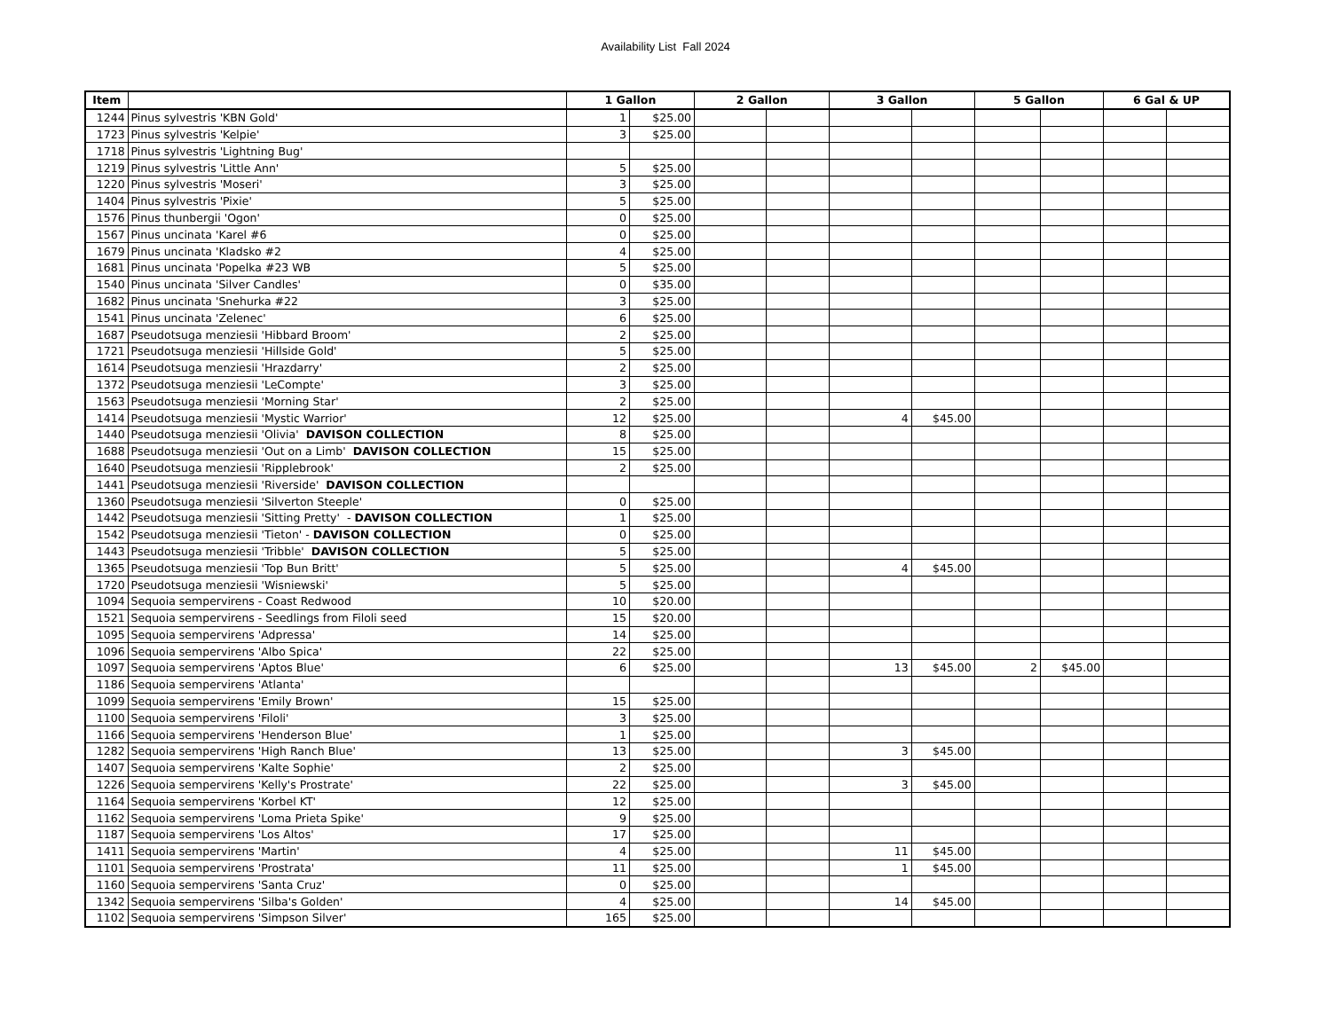Availability List Fall 2024
| Item | | 1 Gallon | | 2 Gallon | | 3 Gallon | | 5 Gallon | | 6 Gal & UP | |
| --- | --- | --- | --- | --- | --- | --- | --- | --- | --- | --- | --- |
| 1244 | Pinus sylvestris 'KBN Gold' | 1 | $25.00 | | | | | | | | |
| 1723 | Pinus sylvestris 'Kelpie' | 3 | $25.00 | | | | | | | | |
| 1718 | Pinus sylvestris 'Lightning Bug' | | | | | | | | | | |
| 1219 | Pinus sylvestris 'Little Ann' | 5 | $25.00 | | | | | | | | |
| 1220 | Pinus sylvestris 'Moseri' | 3 | $25.00 | | | | | | | | |
| 1404 | Pinus sylvestris 'Pixie' | 5 | $25.00 | | | | | | | | |
| 1576 | Pinus thunbergii 'Ogon' | 0 | $25.00 | | | | | | | | |
| 1567 | Pinus uncinata 'Karel #6 | 0 | $25.00 | | | | | | | | |
| 1679 | Pinus uncinata 'Kladsko #2 | 4 | $25.00 | | | | | | | | |
| 1681 | Pinus uncinata 'Popelka #23 WB | 5 | $25.00 | | | | | | | | |
| 1540 | Pinus uncinata 'Silver Candles' | 0 | $35.00 | | | | | | | | |
| 1682 | Pinus uncinata 'Snehurka #22 | 3 | $25.00 | | | | | | | | |
| 1541 | Pinus uncinata 'Zelenec' | 6 | $25.00 | | | | | | | | |
| 1687 | Pseudotsuga menziesii 'Hibbard Broom' | 2 | $25.00 | | | | | | | | |
| 1721 | Pseudotsuga menziesii 'Hillside Gold' | 5 | $25.00 | | | | | | | | |
| 1614 | Pseudotsuga menziesii 'Hrazdarry' | 2 | $25.00 | | | | | | | | |
| 1372 | Pseudotsuga menziesii 'LeCompte' | 3 | $25.00 | | | | | | | | |
| 1563 | Pseudotsuga menziesii 'Morning Star' | 2 | $25.00 | | | | | | | | |
| 1414 | Pseudotsuga menziesii 'Mystic Warrior' | 12 | $25.00 | | | 4 | $45.00 | | | | |
| 1440 | Pseudotsuga menziesii 'Olivia' DAVISON COLLECTION | 8 | $25.00 | | | | | | | | |
| 1688 | Pseudotsuga menziesii 'Out on a Limb' DAVISON COLLECTION | 15 | $25.00 | | | | | | | | |
| 1640 | Pseudotsuga menziesii 'Ripplebrook' | 2 | $25.00 | | | | | | | | |
| 1441 | Pseudotsuga menziesii 'Riverside' DAVISON COLLECTION | | | | | | | | | | |
| 1360 | Pseudotsuga menziesii 'Silverton Steeple' | 0 | $25.00 | | | | | | | | |
| 1442 | Pseudotsuga menziesii 'Sitting Pretty' - DAVISON COLLECTION | 1 | $25.00 | | | | | | | | |
| 1542 | Pseudotsuga menziesii 'Tieton' - DAVISON COLLECTION | 0 | $25.00 | | | | | | | | |
| 1443 | Pseudotsuga menziesii 'Tribble' DAVISON COLLECTION | 5 | $25.00 | | | | | | | | |
| 1365 | Pseudotsuga menziesii 'Top Bun Britt' | 5 | $25.00 | | | 4 | $45.00 | | | | |
| 1720 | Pseudotsuga menziesii 'Wisniewski' | 5 | $25.00 | | | | | | | | |
| 1094 | Sequoia sempervirens - Coast Redwood | 10 | $20.00 | | | | | | | | |
| 1521 | Sequoia sempervirens - Seedlings from Filoli seed | 15 | $20.00 | | | | | | | | |
| 1095 | Sequoia sempervirens 'Adpressa' | 14 | $25.00 | | | | | | | | |
| 1096 | Sequoia sempervirens 'Albo Spica' | 22 | $25.00 | | | | | | | | |
| 1097 | Sequoia sempervirens 'Aptos Blue' | 6 | $25.00 | | | 13 | $45.00 | 2 | $45.00 | | |
| 1186 | Sequoia sempervirens 'Atlanta' | | | | | | | | | | |
| 1099 | Sequoia sempervirens 'Emily Brown' | 15 | $25.00 | | | | | | | | |
| 1100 | Sequoia sempervirens 'Filoli' | 3 | $25.00 | | | | | | | | |
| 1166 | Sequoia sempervirens 'Henderson Blue' | 1 | $25.00 | | | | | | | | |
| 1282 | Sequoia sempervirens 'High Ranch Blue' | 13 | $25.00 | | | 3 | $45.00 | | | | |
| 1407 | Sequoia sempervirens 'Kalte Sophie' | 2 | $25.00 | | | | | | | | |
| 1226 | Sequoia sempervirens 'Kelly's Prostrate' | 22 | $25.00 | | | 3 | $45.00 | | | | |
| 1164 | Sequoia sempervirens 'Korbel KT' | 12 | $25.00 | | | | | | | | |
| 1162 | Sequoia sempervirens 'Loma Prieta Spike' | 9 | $25.00 | | | | | | | | |
| 1187 | Sequoia sempervirens 'Los Altos' | 17 | $25.00 | | | | | | | | |
| 1411 | Sequoia sempervirens 'Martin' | 4 | $25.00 | | | 11 | $45.00 | | | | |
| 1101 | Sequoia sempervirens 'Prostrata' | 11 | $25.00 | | | 1 | $45.00 | | | | |
| 1160 | Sequoia sempervirens 'Santa Cruz' | 0 | $25.00 | | | | | | | | |
| 1342 | Sequoia sempervirens 'Silba's Golden' | 4 | $25.00 | | | 14 | $45.00 | | | | |
| 1102 | Sequoia sempervirens 'Simpson Silver' | 165 | $25.00 | | | | | | | | |